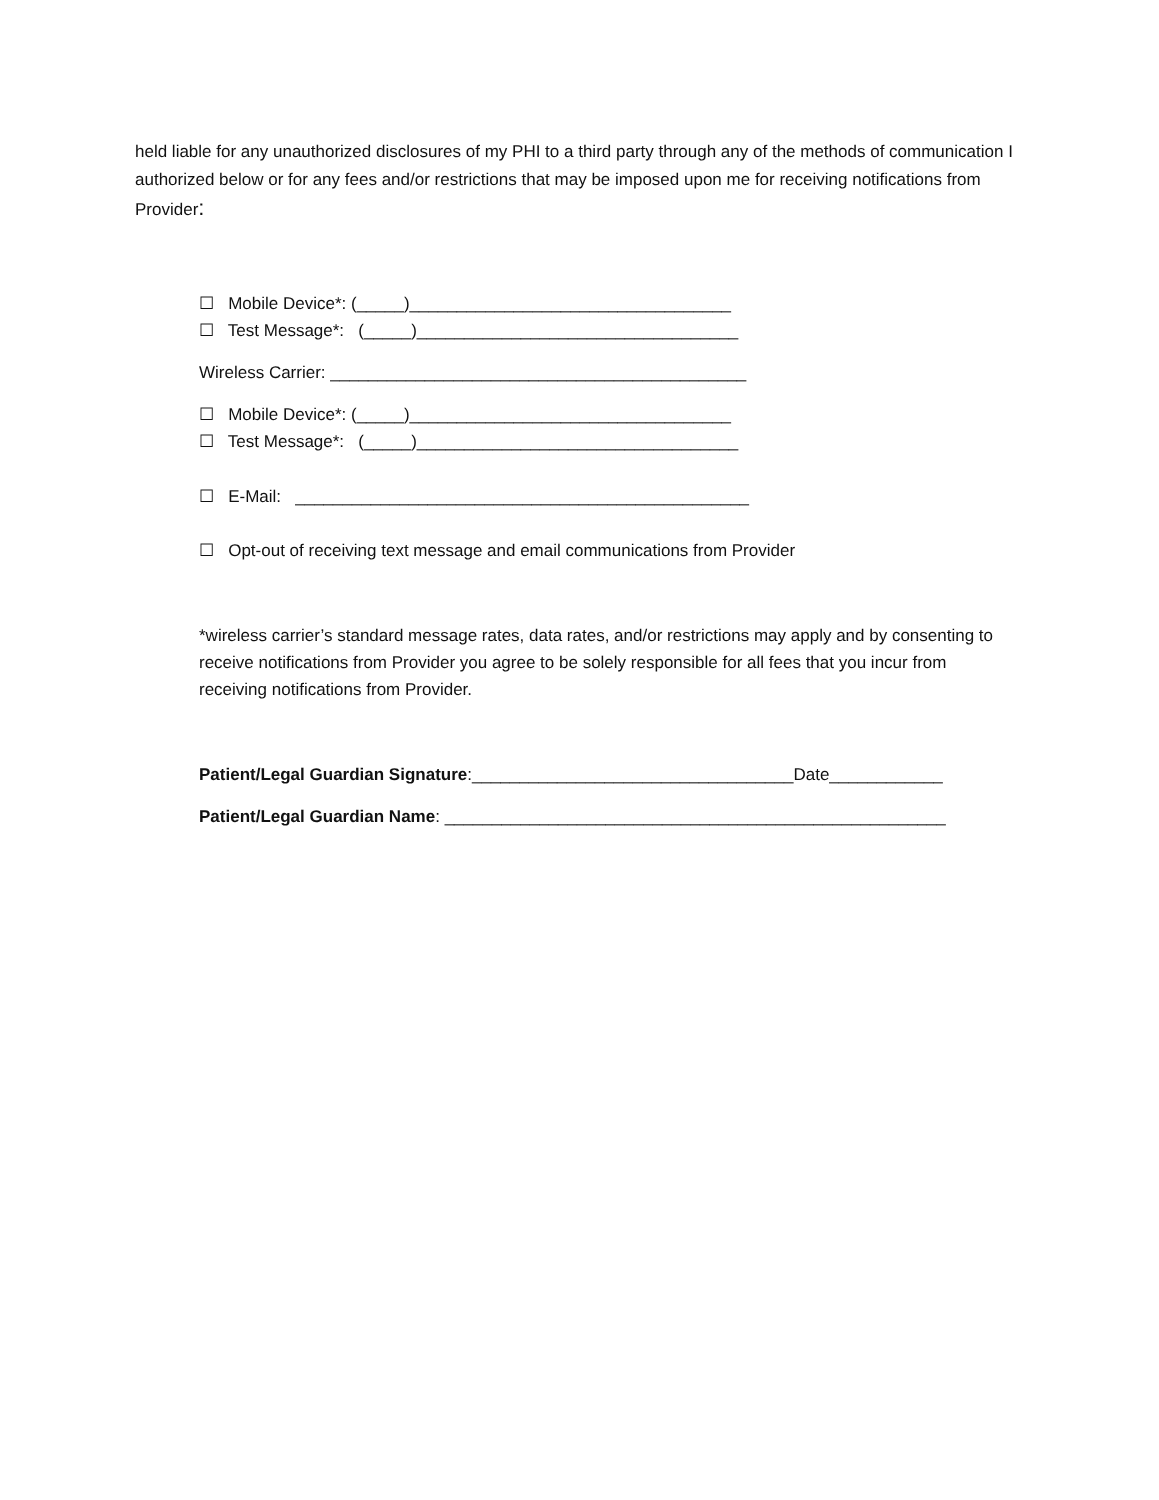held liable for any unauthorized disclosures of my PHI to a third party through any of the methods of communication I authorized below or for any fees and/or restrictions that may be imposed upon me for receiving notifications from Provider:
☐ Mobile Device*: (_____)__________________________________
☐ Test Message*: (_____)__________________________________
Wireless Carrier: ____________________________________________
☐ Mobile Device*: (_____)__________________________________
☐ Test Message*: (_____)__________________________________
☐ E-Mail: ________________________________________________
☐ Opt-out of receiving text message and email communications from Provider
*wireless carrier’s standard message rates, data rates, and/or restrictions may apply and by consenting to receive notifications from Provider you agree to be solely responsible for all fees that you incur from receiving notifications from Provider.
Patient/Legal Guardian Signature:__________________________________Date____________
Patient/Legal Guardian Name: _____________________________________________________